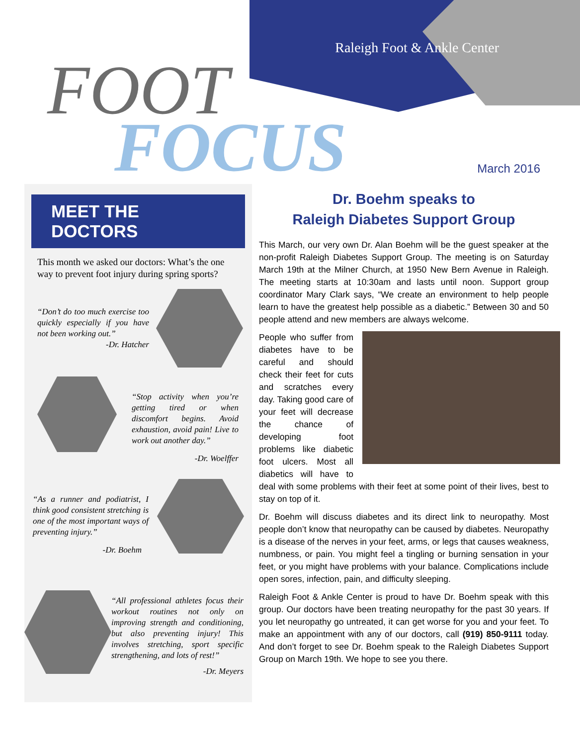Raleigh Foot & Ankle Center
FOOT
FOCUS March 2016
MEET THE DOCTORS
This month we asked our doctors: What’s the one way to prevent foot injury during spring sports?
“Don’t do too much exercise too quickly especially if you have not been working out.”
-Dr. Hatcher
“Stop activity when you’re getting tired or when discomfort begins. Avoid exhaustion, avoid pain! Live to work out another day.”
-Dr. Woelffer
“As a runner and podiatrist, I think good consistent stretching is one of the most important ways of preventing injury.”
-Dr. Boehm
“All professional athletes focus their workout routines not only on improving strength and conditioning, but also preventing injury! This involves stretching, sport specific strengthening, and lots of rest!”
-Dr. Meyers
Dr. Boehm speaks to
Raleigh Diabetes Support Group
This March, our very own Dr. Alan Boehm will be the guest speaker at the non-profit Raleigh Diabetes Support Group. The meeting is on Saturday March 19th at the Milner Church, at 1950 New Bern Avenue in Raleigh. The meeting starts at 10:30am and lasts until noon. Support group coordinator Mary Clark says, “We create an environment to help people learn to have the greatest help possible as a diabetic.” Between 30 and 50 people attend and new members are always welcome.
People who suffer from diabetes have to be careful and should check their feet for cuts and scratches every day. Taking good care of your feet will decrease the chance of developing foot problems like diabetic foot ulcers. Most all diabetics will have to deal with some problems with their feet at some point of their lives, best to stay on top of it.
Dr. Boehm will discuss diabetes and its direct link to neuropathy. Most people don’t know that neuropathy can be caused by diabetes. Neuropathy is a disease of the nerves in your feet, arms, or legs that causes weakness, numbness, or pain. You might feel a tingling or burning sensation in your feet, or you might have problems with your balance. Complications include open sores, infection, pain, and difficulty sleeping.
Raleigh Foot & Ankle Center is proud to have Dr. Boehm speak with this group. Our doctors have been treating neuropathy for the past 30 years. If you let neuropathy go untreated, it can get worse for you and your feet. To make an appointment with any of our doctors, call (919) 850-9111 today. And don’t forget to see Dr. Boehm speak to the Raleigh Diabetes Support Group on March 19th. We hope to see you there.